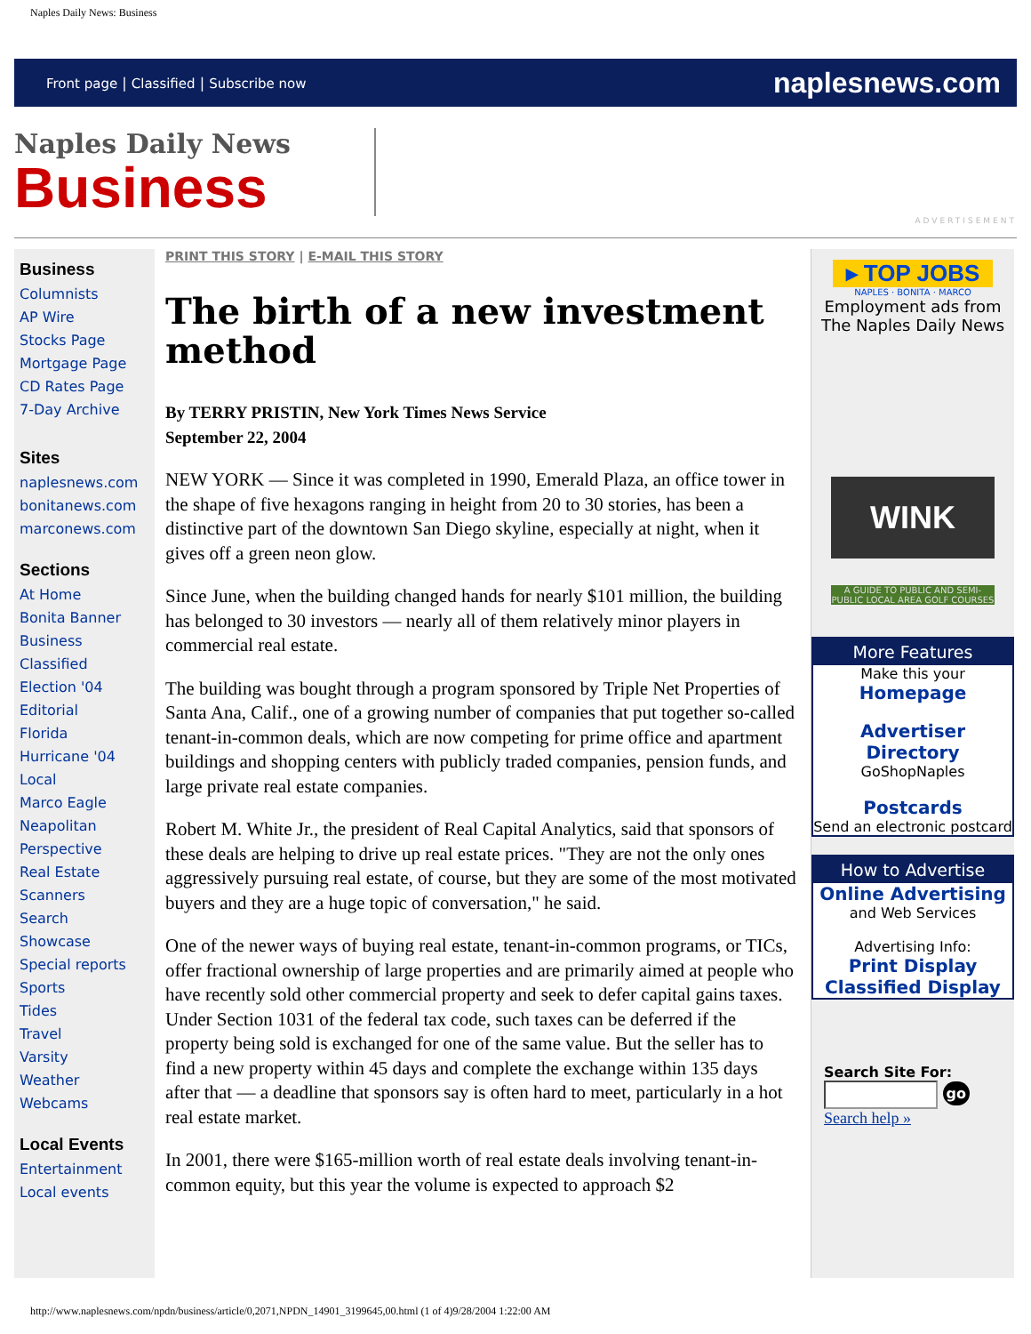Naples Daily News: Business
Front page | Classified | Subscribe now
naplesnews.com
Naples Daily News
Business
ADVERTISEMENT
Business
Columnists
AP Wire
Stocks Page
Mortgage Page
CD Rates Page
7-Day Archive
Sites
naplesnews.com
bonitanews.com
marconews.com
Sections
At Home
Bonita Banner
Business
Classified
Election '04
Editorial
Florida
Hurricane '04
Local
Marco Eagle
Neapolitan
Perspective
Real Estate
Scanners
Search
Showcase
Special reports
Sports
Tides
Travel
Varsity
Weather
Webcams
Local Events
Entertainment
Local events
PRINT THIS STORY | E-MAIL THIS STORY
The birth of a new investment method
By TERRY PRISTIN, New York Times News Service
September 22, 2004
NEW YORK — Since it was completed in 1990, Emerald Plaza, an office tower in the shape of five hexagons ranging in height from 20 to 30 stories, has been a distinctive part of the downtown San Diego skyline, especially at night, when it gives off a green neon glow.
Since June, when the building changed hands for nearly $101 million, the building has belonged to 30 investors — nearly all of them relatively minor players in commercial real estate.
The building was bought through a program sponsored by Triple Net Properties of Santa Ana, Calif., one of a growing number of companies that put together so-called tenant-in-common deals, which are now competing for prime office and apartment buildings and shopping centers with publicly traded companies, pension funds, and large private real estate companies.
Robert M. White Jr., the president of Real Capital Analytics, said that sponsors of these deals are helping to drive up real estate prices. "They are not the only ones aggressively pursuing real estate, of course, but they are some of the most motivated buyers and they are a huge topic of conversation," he said.
One of the newer ways of buying real estate, tenant-in-common programs, or TICs, offer fractional ownership of large properties and are primarily aimed at people who have recently sold other commercial property and seek to defer capital gains taxes. Under Section 1031 of the federal tax code, such taxes can be deferred if the property being sold is exchanged for one of the same value. But the seller has to find a new property within 45 days and complete the exchange within 135 days after that — a deadline that sponsors say is often hard to meet, particularly in a hot real estate market.
In 2001, there were $165-million worth of real estate deals involving tenant-in-common equity, but this year the volume is expected to approach $2
▸ TOP JOBS
NAPLES · BONITA · MARCO
Employment ads from The Naples Daily News
WINK
A GUIDE TO PUBLIC AND SEMI-PUBLIC LOCAL AREA GOLF COURSES
More Features
Make this your
Homepage
Advertiser Directory
GoShopNaples
Postcards
Send an electronic postcard
How to Advertise
Online Advertising
and Web Services
Advertising Info:
Print Display
Classified Display
Search Site For:
go
Search help »
http://www.naplesnews.com/npdn/business/article/0,2071,NPDN_14901_3199645,00.html (1 of 4)9/28/2004 1:22:00 AM